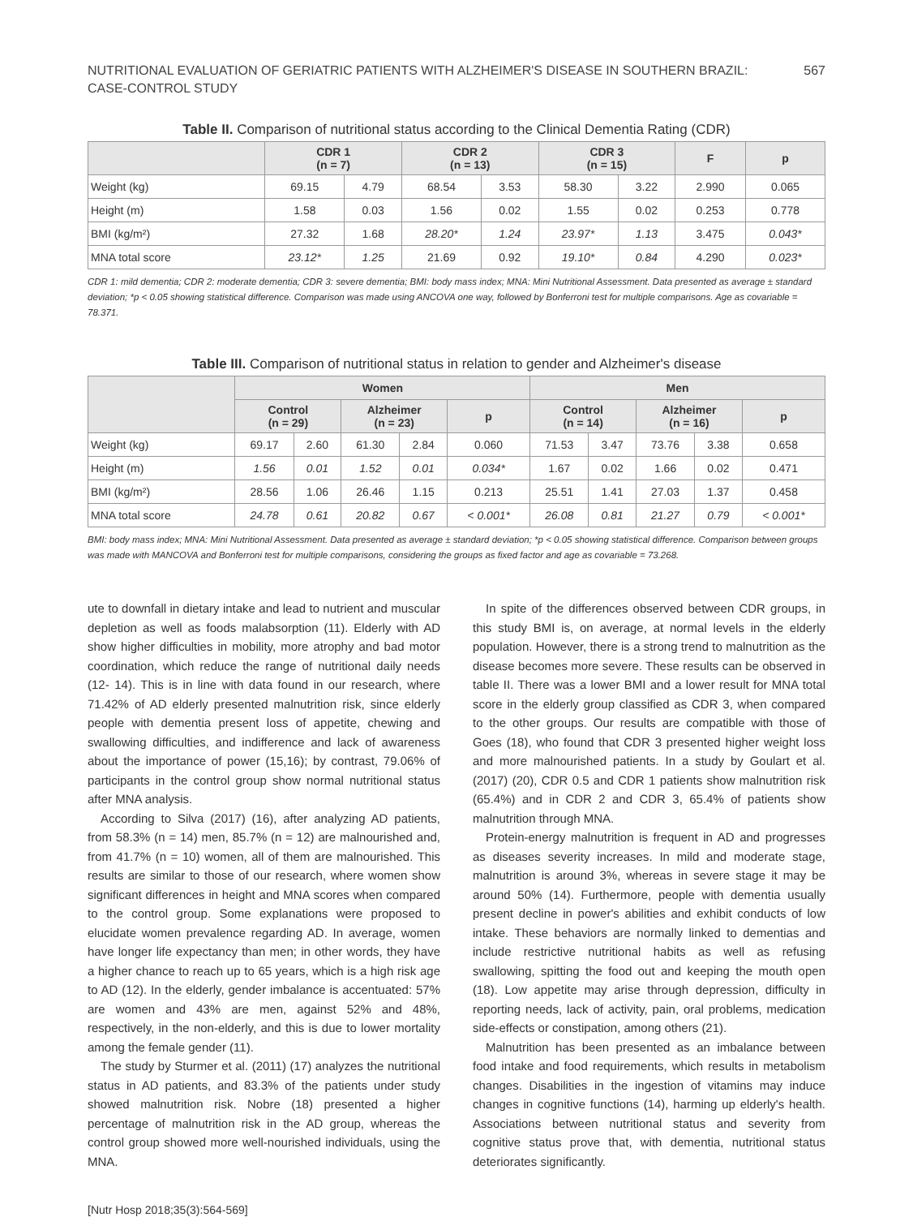NUTRITIONAL EVALUATION OF GERIATRIC PATIENTS WITH ALZHEIMER'S DISEASE IN SOUTHERN BRAZIL:
CASE-CONTROL STUDY 567
Table II. Comparison of nutritional status according to the Clinical Dementia Rating (CDR)
| | CDR 1 (n = 7) | | CDR 2 (n = 13) | | CDR 3 (n = 15) | | F | p |
| --- | --- | --- | --- | --- | --- | --- | --- | --- |
| Weight (kg) | 69.15 | 4.79 | 68.54 | 3.53 | 58.30 | 3.22 | 2.990 | 0.065 |
| Height (m) | 1.58 | 0.03 | 1.56 | 0.02 | 1.55 | 0.02 | 0.253 | 0.778 |
| BMI (kg/m²) | 27.32 | 1.68 | 28.20* | 1.24 | 23.97* | 1.13 | 3.475 | 0.043* |
| MNA total score | 23.12* | 1.25 | 21.69 | 0.92 | 19.10* | 0.84 | 4.290 | 0.023* |
CDR 1: mild dementia; CDR 2: moderate dementia; CDR 3: severe dementia; BMI: body mass index; MNA: Mini Nutritional Assessment. Data presented as average ± standard deviation; *p < 0.05 showing statistical difference. Comparison was made using ANCOVA one way, followed by Bonferroni test for multiple comparisons. Age as covariable = 78.371.
Table III. Comparison of nutritional status in relation to gender and Alzheimer's disease
| | Women | | | | | Men | | | | |
| --- | --- | --- | --- | --- | --- | --- | --- | --- | --- | --- |
| | Control (n = 29) | | Alzheimer (n = 23) | | p | Control (n = 14) | | Alzheimer (n = 16) | | p |
| Weight (kg) | 69.17 | 2.60 | 61.30 | 2.84 | 0.060 | 71.53 | 3.47 | 73.76 | 3.38 | 0.658 |
| Height (m) | 1.56 | 0.01 | 1.52 | 0.01 | 0.034* | 1.67 | 0.02 | 1.66 | 0.02 | 0.471 |
| BMI (kg/m²) | 28.56 | 1.06 | 26.46 | 1.15 | 0.213 | 25.51 | 1.41 | 27.03 | 1.37 | 0.458 |
| MNA total score | 24.78 | 0.61 | 20.82 | 0.67 | < 0.001* | 26.08 | 0.81 | 21.27 | 0.79 | < 0.001* |
BMI: body mass index; MNA: Mini Nutritional Assessment. Data presented as average ± standard deviation; *p < 0.05 showing statistical difference. Comparison between groups was made with MANCOVA and Bonferroni test for multiple comparisons, considering the groups as fixed factor and age as covariable = 73.268.
ute to downfall in dietary intake and lead to nutrient and muscular depletion as well as foods malabsorption (11). Elderly with AD show higher difficulties in mobility, more atrophy and bad motor coordination, which reduce the range of nutritional daily needs (12- 14). This is in line with data found in our research, where 71.42% of AD elderly presented malnutrition risk, since elderly people with dementia present loss of appetite, chewing and swallowing difficulties, and indifference and lack of awareness about the importance of power (15,16); by contrast, 79.06% of participants in the control group show normal nutritional status after MNA analysis.
According to Silva (2017) (16), after analyzing AD patients, from 58.3% (n = 14) men, 85.7% (n = 12) are malnourished and, from 41.7% (n = 10) women, all of them are malnourished. This results are similar to those of our research, where women show significant differences in height and MNA scores when compared to the control group. Some explanations were proposed to elucidate women prevalence regarding AD. In average, women have longer life expectancy than men; in other words, they have a higher chance to reach up to 65 years, which is a high risk age to AD (12). In the elderly, gender imbalance is accentuated: 57% are women and 43% are men, against 52% and 48%, respectively, in the non-elderly, and this is due to lower mortality among the female gender (11).
The study by Sturmer et al. (2011) (17) analyzes the nutritional status in AD patients, and 83.3% of the patients under study showed malnutrition risk. Nobre (18) presented a higher percentage of malnutrition risk in the AD group, whereas the control group showed more well-nourished individuals, using the MNA.
In spite of the differences observed between CDR groups, in this study BMI is, on average, at normal levels in the elderly population. However, there is a strong trend to malnutrition as the disease becomes more severe. These results can be observed in table II. There was a lower BMI and a lower result for MNA total score in the elderly group classified as CDR 3, when compared to the other groups. Our results are compatible with those of Goes (18), who found that CDR 3 presented higher weight loss and more malnourished patients. In a study by Goulart et al. (2017) (20), CDR 0.5 and CDR 1 patients show malnutrition risk (65.4%) and in CDR 2 and CDR 3, 65.4% of patients show malnutrition through MNA.
Protein-energy malnutrition is frequent in AD and progresses as diseases severity increases. In mild and moderate stage, malnutrition is around 3%, whereas in severe stage it may be around 50% (14). Furthermore, people with dementia usually present decline in power's abilities and exhibit conducts of low intake. These behaviors are normally linked to dementias and include restrictive nutritional habits as well as refusing swallowing, spitting the food out and keeping the mouth open (18). Low appetite may arise through depression, difficulty in reporting needs, lack of activity, pain, oral problems, medication side-effects or constipation, among others (21).
Malnutrition has been presented as an imbalance between food intake and food requirements, which results in metabolism changes. Disabilities in the ingestion of vitamins may induce changes in cognitive functions (14), harming up elderly's health. Associations between nutritional status and severity from cognitive status prove that, with dementia, nutritional status deteriorates significantly.
[Nutr Hosp 2018;35(3):564-569]